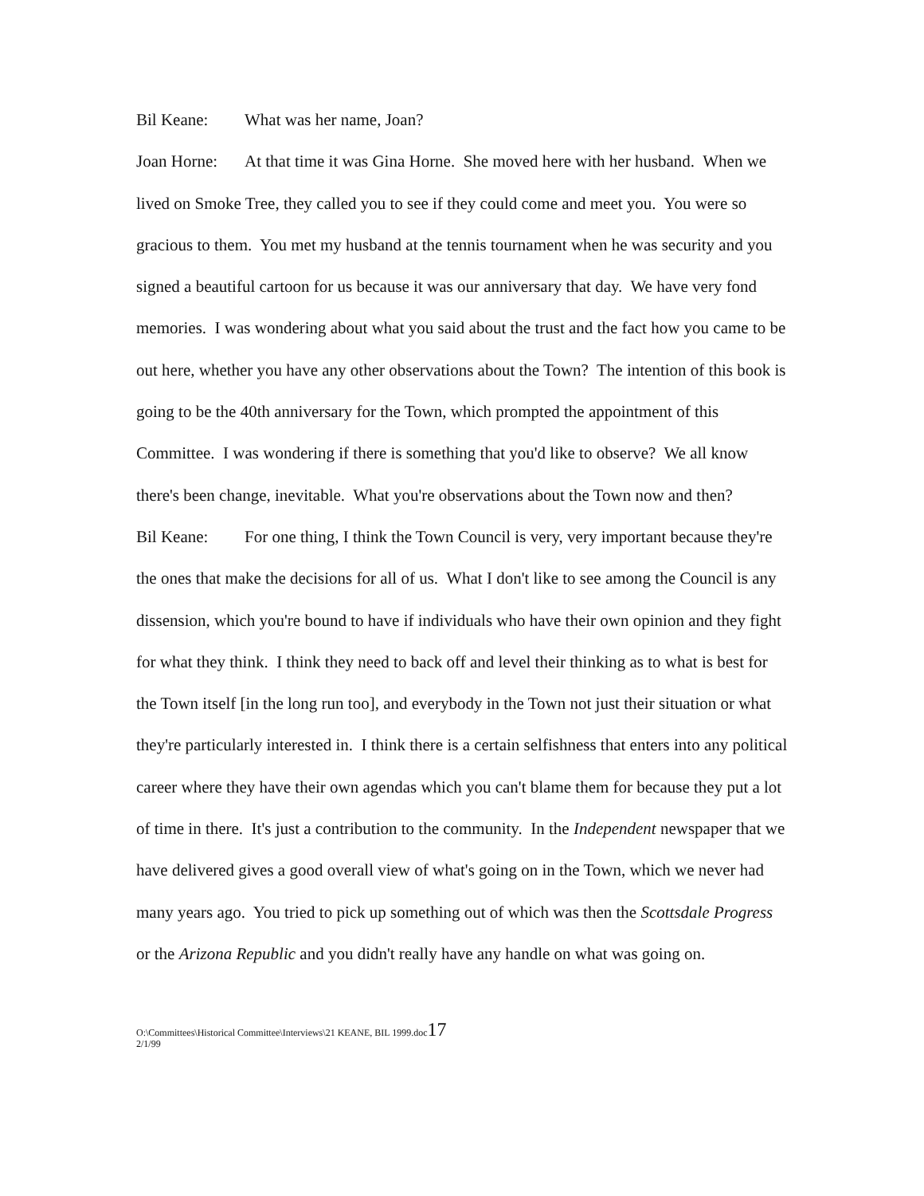Bil Keane: What was her name, Joan?
Joan Horne: At that time it was Gina Horne. She moved here with her husband. When we lived on Smoke Tree, they called you to see if they could come and meet you. You were so gracious to them. You met my husband at the tennis tournament when he was security and you signed a beautiful cartoon for us because it was our anniversary that day. We have very fond memories. I was wondering about what you said about the trust and the fact how you came to be out here, whether you have any other observations about the Town? The intention of this book is going to be the 40th anniversary for the Town, which prompted the appointment of this Committee. I was wondering if there is something that you'd like to observe? We all know there's been change, inevitable. What you're observations about the Town now and then?
Bil Keane: For one thing, I think the Town Council is very, very important because they're the ones that make the decisions for all of us. What I don't like to see among the Council is any dissension, which you're bound to have if individuals who have their own opinion and they fight for what they think. I think they need to back off and level their thinking as to what is best for the Town itself [in the long run too], and everybody in the Town not just their situation or what they're particularly interested in. I think there is a certain selfishness that enters into any political career where they have their own agendas which you can't blame them for because they put a lot of time in there. It's just a contribution to the community. In the Independent newspaper that we have delivered gives a good overall view of what's going on in the Town, which we never had many years ago. You tried to pick up something out of which was then the Scottsdale Progress or the Arizona Republic and you didn't really have any handle on what was going on.
O:\Committees\Historical Committee\Interviews\21 KEANE, BIL 1999.doc17
2/1/99